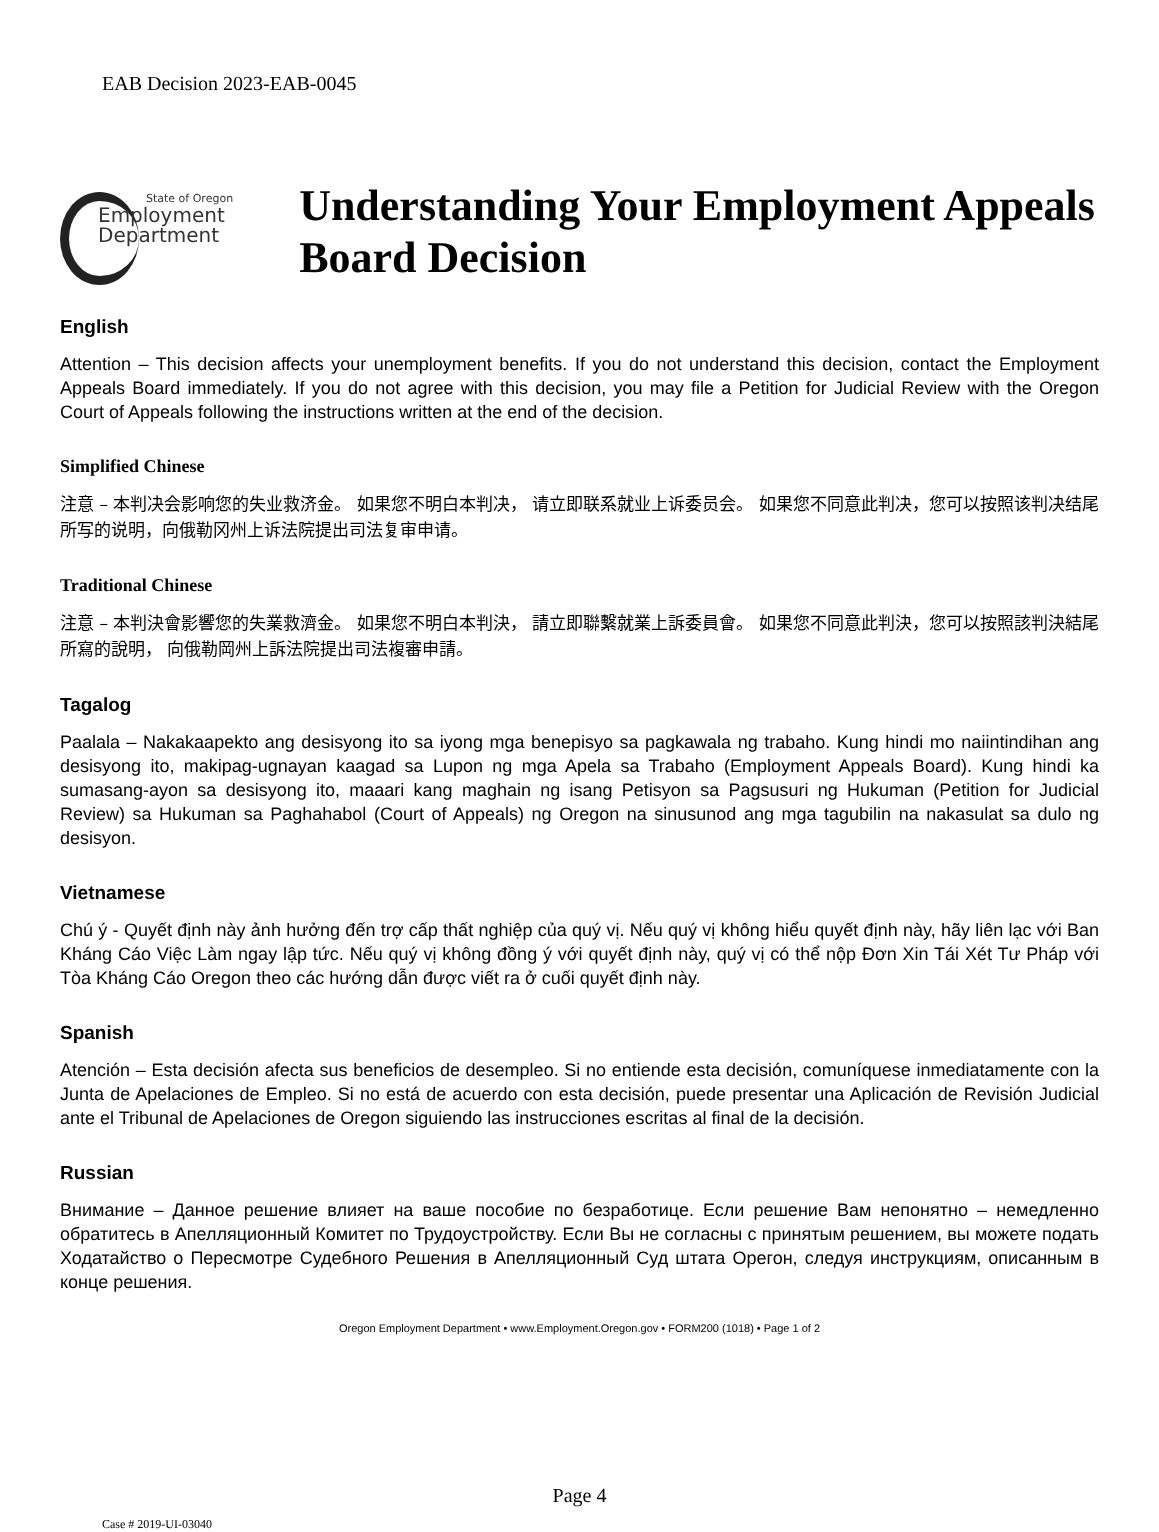EAB Decision 2023-EAB-0045
State of Oregon
Employment
Department
Understanding Your Employment Appeals Board Decision
English
Attention – This decision affects your unemployment benefits. If you do not understand this decision, contact the Employment Appeals Board immediately. If you do not agree with this decision, you may file a Petition for Judicial Review with the Oregon Court of Appeals following the instructions written at the end of the decision.
Simplified Chinese
注意 – 本判决会影响您的失业救济金。 如果您不明白本判决， 请立即联系就业上诉委员会。 如果您不同意此判决，您可以按照该判决结尾所写的说明，向俄勒冈州上诉法院提出司法复审申请。
Traditional Chinese
注意 – 本判決會影響您的失業救濟金。 如果您不明白本判決， 請立即聯繫就業上訴委員會。 如果您不同意此判決，您可以按照該判決結尾所寫的說明， 向俄勒岡州上訴法院提出司法複審申請。
Tagalog
Paalala – Nakakaapekto ang desisyong ito sa iyong mga benepisyo sa pagkawala ng trabaho. Kung hindi mo naiintindihan ang desisyong ito, makipag-ugnayan kaagad sa Lupon ng mga Apela sa Trabaho (Employment Appeals Board). Kung hindi ka sumasang-ayon sa desisyong ito, maaari kang maghain ng isang Petisyon sa Pagsusuri ng Hukuman (Petition for Judicial Review) sa Hukuman sa Paghahabol (Court of Appeals) ng Oregon na sinusunod ang mga tagubilin na nakasulat sa dulo ng desisyon.
Vietnamese
Chú ý - Quyết định này ảnh hưởng đến trợ cấp thất nghiệp của quý vị. Nếu quý vị không hiểu quyết định này, hãy liên lạc với Ban Kháng Cáo Việc Làm ngay lập tức. Nếu quý vị không đồng ý với quyết định này, quý vị có thể nộp Đơn Xin Tái Xét Tư Pháp với Tòa Kháng Cáo Oregon theo các hướng dẫn được viết ra ở cuối quyết định này.
Spanish
Atención – Esta decisión afecta sus beneficios de desempleo. Si no entiende esta decisión, comuníquese inmediatamente con la Junta de Apelaciones de Empleo. Si no está de acuerdo con esta decisión, puede presentar una Aplicación de Revisión Judicial ante el Tribunal de Apelaciones de Oregon siguiendo las instrucciones escritas al final de la decisión.
Russian
Внимание – Данное решение влияет на ваше пособие по безработице. Если решение Вам непонятно – немедленно обратитесь в Апелляционный Комитет по Трудоустройству. Если Вы не согласны с принятым решением, вы можете подать Ходатайство о Пересмотре Судебного Решения в Апелляционный Суд штата Орегон, следуя инструкциям, описанным в конце решения.
Oregon Employment Department • www.Employment.Oregon.gov • FORM200 (1018) • Page 1 of 2
Page 4
Case # 2019-UI-03040